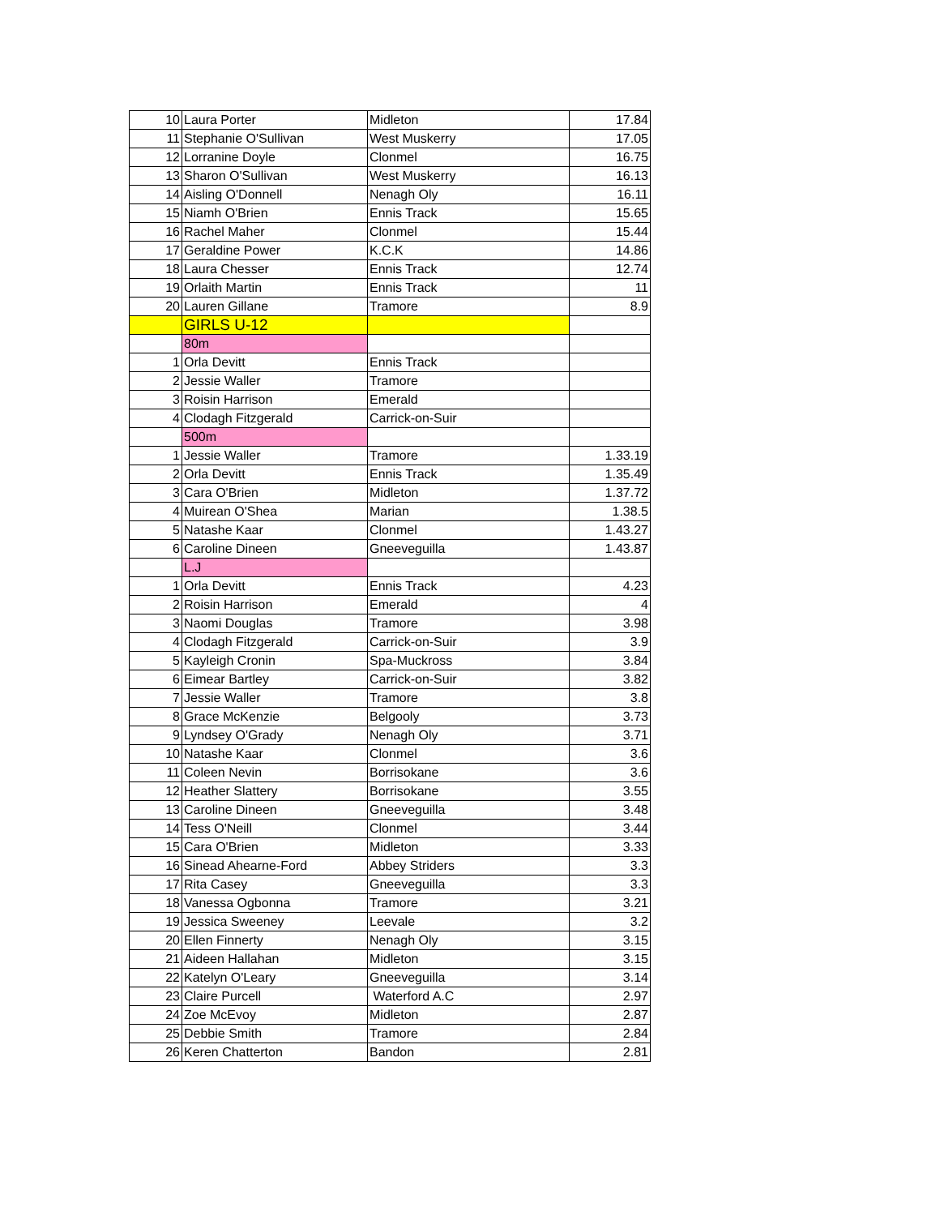| 10 | Laura Porter | Midleton | 17.84 |
| 11 | Stephanie O'Sullivan | West Muskerry | 17.05 |
| 12 | Lorranine Doyle | Clonmel | 16.75 |
| 13 | Sharon O'Sullivan | West Muskerry | 16.13 |
| 14 | Aisling O'Donnell | Nenagh Oly | 16.11 |
| 15 | Niamh O'Brien | Ennis Track | 15.65 |
| 16 | Rachel Maher | Clonmel | 15.44 |
| 17 | Geraldine Power | K.C.K | 14.86 |
| 18 | Laura Chesser | Ennis Track | 12.74 |
| 19 | Orlaith Martin | Ennis Track | 11 |
| 20 | Lauren Gillane | Tramore | 8.9 |
| | GIRLS U-12 | | |
| | 80m | | |
| 1 | Orla Devitt | Ennis Track | |
| 2 | Jessie Waller | Tramore | |
| 3 | Roisin Harrison | Emerald | |
| 4 | Clodagh Fitzgerald | Carrick-on-Suir | |
| | 500m | | |
| 1 | Jessie Waller | Tramore | 1.33.19 |
| 2 | Orla Devitt | Ennis Track | 1.35.49 |
| 3 | Cara O'Brien | Midleton | 1.37.72 |
| 4 | Muirean O'Shea | Marian | 1.38.5 |
| 5 | Natashe Kaar | Clonmel | 1.43.27 |
| 6 | Caroline Dineen | Gneeveguilla | 1.43.87 |
| | L.J | | |
| 1 | Orla Devitt | Ennis Track | 4.23 |
| 2 | Roisin Harrison | Emerald | 4 |
| 3 | Naomi Douglas | Tramore | 3.98 |
| 4 | Clodagh Fitzgerald | Carrick-on-Suir | 3.9 |
| 5 | Kayleigh Cronin | Spa-Muckross | 3.84 |
| 6 | Eimear Bartley | Carrick-on-Suir | 3.82 |
| 7 | Jessie Waller | Tramore | 3.8 |
| 8 | Grace McKenzie | Belgooly | 3.73 |
| 9 | Lyndsey O'Grady | Nenagh Oly | 3.71 |
| 10 | Natashe Kaar | Clonmel | 3.6 |
| 11 | Coleen Nevin | Borrisokane | 3.6 |
| 12 | Heather Slattery | Borrisokane | 3.55 |
| 13 | Caroline Dineen | Gneeveguilla | 3.48 |
| 14 | Tess O'Neill | Clonmel | 3.44 |
| 15 | Cara O'Brien | Midleton | 3.33 |
| 16 | Sinead Ahearne-Ford | Abbey Striders | 3.3 |
| 17 | Rita Casey | Gneeveguilla | 3.3 |
| 18 | Vanessa Ogbonna | Tramore | 3.21 |
| 19 | Jessica Sweeney | Leevale | 3.2 |
| 20 | Ellen Finnerty | Nenagh Oly | 3.15 |
| 21 | Aideen Hallahan | Midleton | 3.15 |
| 22 | Katelyn O'Leary | Gneeveguilla | 3.14 |
| 23 | Claire Purcell | Waterford A.C | 2.97 |
| 24 | Zoe McEvoy | Midleton | 2.87 |
| 25 | Debbie Smith | Tramore | 2.84 |
| 26 | Keren Chatterton | Bandon | 2.81 |